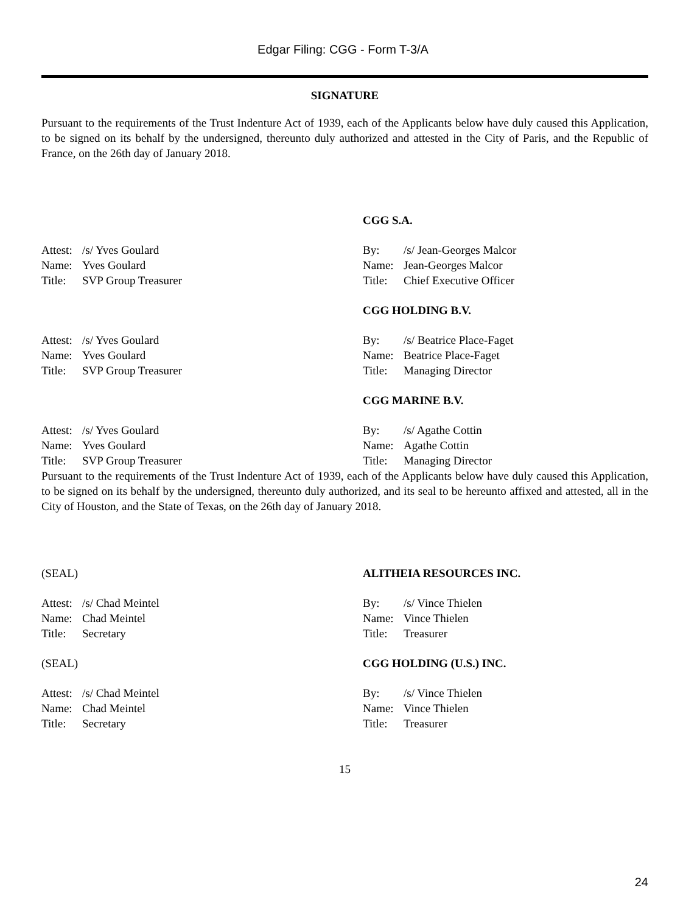Edgar Filing: CGG - Form T-3/A
SIGNATURE
Pursuant to the requirements of the Trust Indenture Act of 1939, each of the Applicants below have duly caused this Application, to be signed on its behalf by the undersigned, thereunto duly authorized and attested in the City of Paris, and the Republic of France, on the 26th day of January 2018.
CGG S.A.
Attest: /s/ Yves Goulard
Name: Yves Goulard
Title: SVP Group Treasurer
By: /s/ Jean-Georges Malcor
Name: Jean-Georges Malcor
Title: Chief Executive Officer
CGG HOLDING B.V.
Attest: /s/ Yves Goulard
Name: Yves Goulard
Title: SVP Group Treasurer
By: /s/ Beatrice Place-Faget
Name: Beatrice Place-Faget
Title: Managing Director
CGG MARINE B.V.
Attest: /s/ Yves Goulard
Name: Yves Goulard
Title: SVP Group Treasurer
By: /s/ Agathe Cottin
Name: Agathe Cottin
Title: Managing Director
Pursuant to the requirements of the Trust Indenture Act of 1939, each of the Applicants below have duly caused this Application, to be signed on its behalf by the undersigned, thereunto duly authorized, and its seal to be hereunto affixed and attested, all in the City of Houston, and the State of Texas, on the 26th day of January 2018.
(SEAL) ALITHEIA RESOURCES INC.
Attest: /s/ Chad Meintel
Name: Chad Meintel
Title: Secretary
By: /s/ Vince Thielen
Name: Vince Thielen
Title: Treasurer
(SEAL) CGG HOLDING (U.S.) INC.
Attest: /s/ Chad Meintel
Name: Chad Meintel
Title: Secretary
By: /s/ Vince Thielen
Name: Vince Thielen
Title: Treasurer
15
24